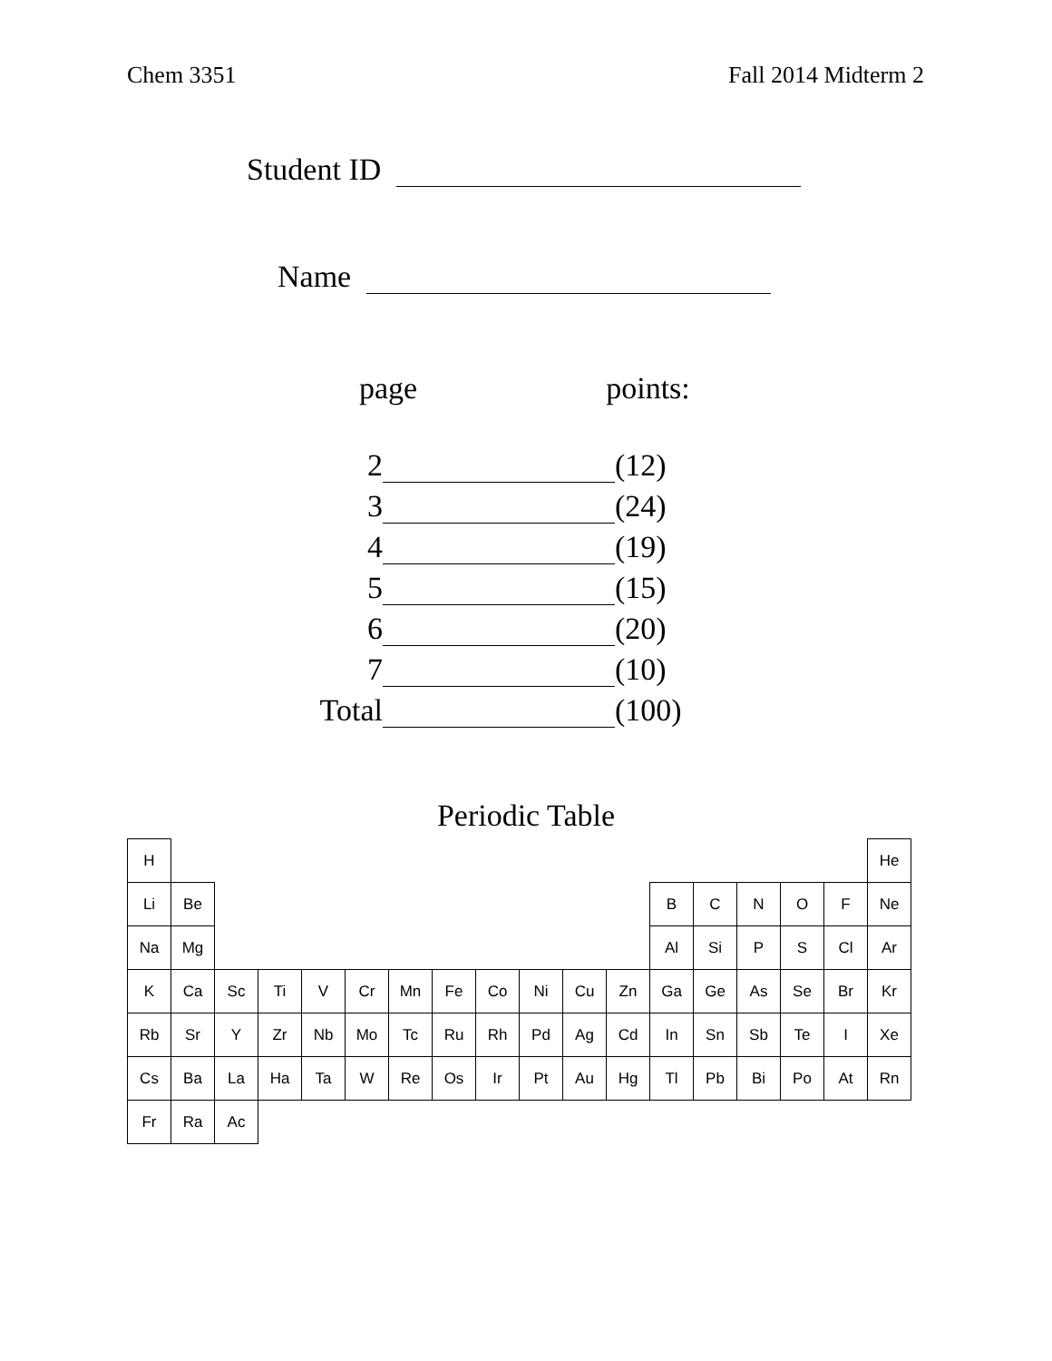Chem 3351 Fall 2014 Midterm 2
Student ID
Name
page points:
| 2 | | (12) |
| 3 | | (24) |
| 4 | | (19) |
| 5 | | (15) |
| 6 | | (20) |
| 7 | | (10) |
| Total | | (100) |
Periodic Table
| H | | | | | | | | | | | | | | | | | He |
| Li | Be | | | | | | | | | | | B | C | N | O | F | Ne |
| Na | Mg | | | | | | | | | | | Al | Si | P | S | Cl | Ar |
| K | Ca | Sc | Ti | V | Cr | Mn | Fe | Co | Ni | Cu | Zn | Ga | Ge | As | Se | Br | Kr |
| Rb | Sr | Y | Zr | Nb | Mo | Tc | Ru | Rh | Pd | Ag | Cd | In | Sn | Sb | Te | I | Xe |
| Cs | Ba | La | Ha | Ta | W | Re | Os | Ir | Pt | Au | Hg | Tl | Pb | Bi | Po | At | Rn |
| Fr | Ra | Ac | | | | | | | | | | | | | | | |